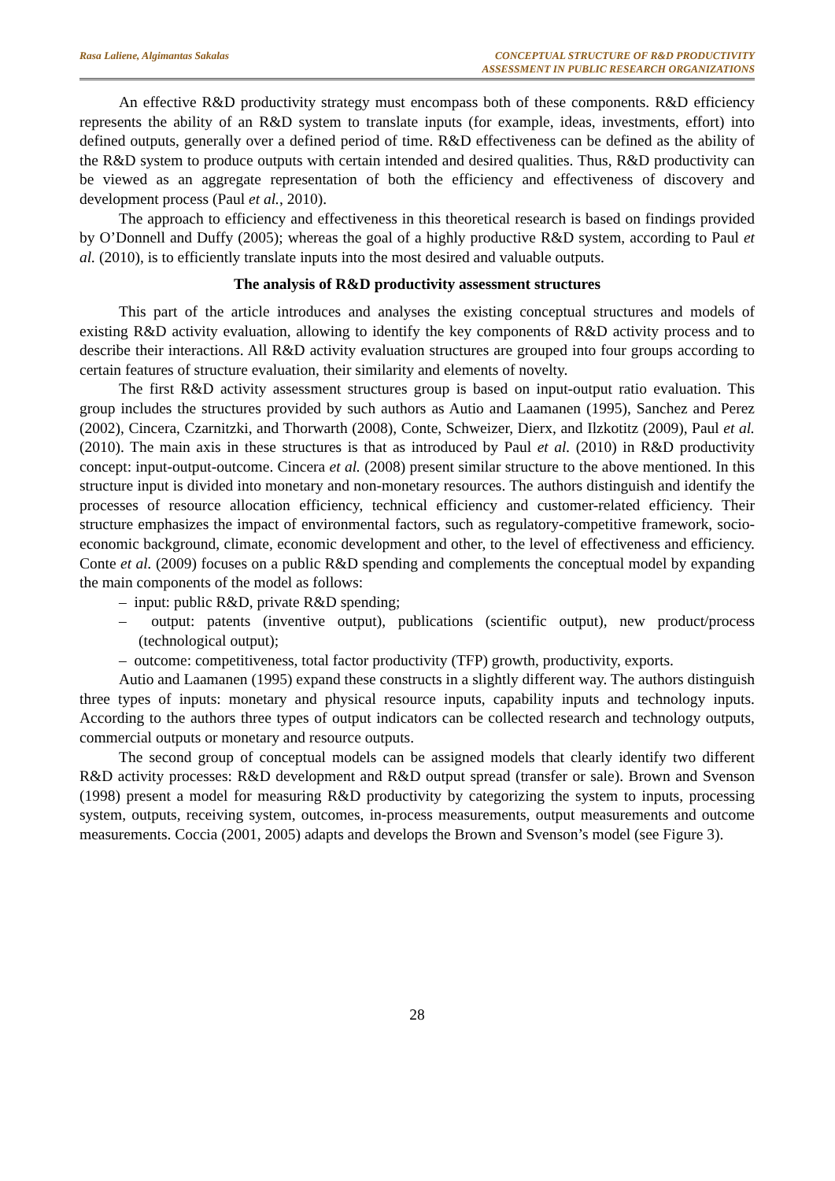Rasa Laliene, Algimantas Sakalas
CONCEPTUAL STRUCTURE OF R&D PRODUCTIVITY
ASSESSMENT IN PUBLIC RESEARCH ORGANIZATIONS
An effective R&D productivity strategy must encompass both of these components. R&D efficiency represents the ability of an R&D system to translate inputs (for example, ideas, investments, effort) into defined outputs, generally over a defined period of time. R&D effectiveness can be defined as the ability of the R&D system to produce outputs with certain intended and desired qualities. Thus, R&D productivity can be viewed as an aggregate representation of both the efficiency and effectiveness of discovery and development process (Paul et al., 2010).
The approach to efficiency and effectiveness in this theoretical research is based on findings provided by O’Donnell and Duffy (2005); whereas the goal of a highly productive R&D system, according to Paul et al. (2010), is to efficiently translate inputs into the most desired and valuable outputs.
The analysis of R&D productivity assessment structures
This part of the article introduces and analyses the existing conceptual structures and models of existing R&D activity evaluation, allowing to identify the key components of R&D activity process and to describe their interactions. All R&D activity evaluation structures are grouped into four groups according to certain features of structure evaluation, their similarity and elements of novelty.
The first R&D activity assessment structures group is based on input-output ratio evaluation. This group includes the structures provided by such authors as Autio and Laamanen (1995), Sanchez and Perez (2002), Cincera, Czarnitzki, and Thorwarth (2008), Conte, Schweizer, Dierx, and Ilzkotitz (2009), Paul et al. (2010). The main axis in these structures is that as introduced by Paul et al. (2010) in R&D productivity concept: input-output-outcome. Cincera et al. (2008) present similar structure to the above mentioned. In this structure input is divided into monetary and non-monetary resources. The authors distinguish and identify the processes of resource allocation efficiency, technical efficiency and customer-related efficiency. Their structure emphasizes the impact of environmental factors, such as regulatory-competitive framework, socio-economic background, climate, economic development and other, to the level of effectiveness and efficiency. Conte et al. (2009) focuses on a public R&D spending and complements the conceptual model by expanding the main components of the model as follows:
– input: public R&D, private R&D spending;
– output: patents (inventive output), publications (scientific output), new product/process (technological output);
– outcome: competitiveness, total factor productivity (TFP) growth, productivity, exports.
Autio and Laamanen (1995) expand these constructs in a slightly different way. The authors distinguish three types of inputs: monetary and physical resource inputs, capability inputs and technology inputs. According to the authors three types of output indicators can be collected research and technology outputs, commercial outputs or monetary and resource outputs.
The second group of conceptual models can be assigned models that clearly identify two different R&D activity processes: R&D development and R&D output spread (transfer or sale). Brown and Svenson (1998) present a model for measuring R&D productivity by categorizing the system to inputs, processing system, outputs, receiving system, outcomes, in-process measurements, output measurements and outcome measurements. Coccia (2001, 2005) adapts and develops the Brown and Svenson’s model (see Figure 3).
28